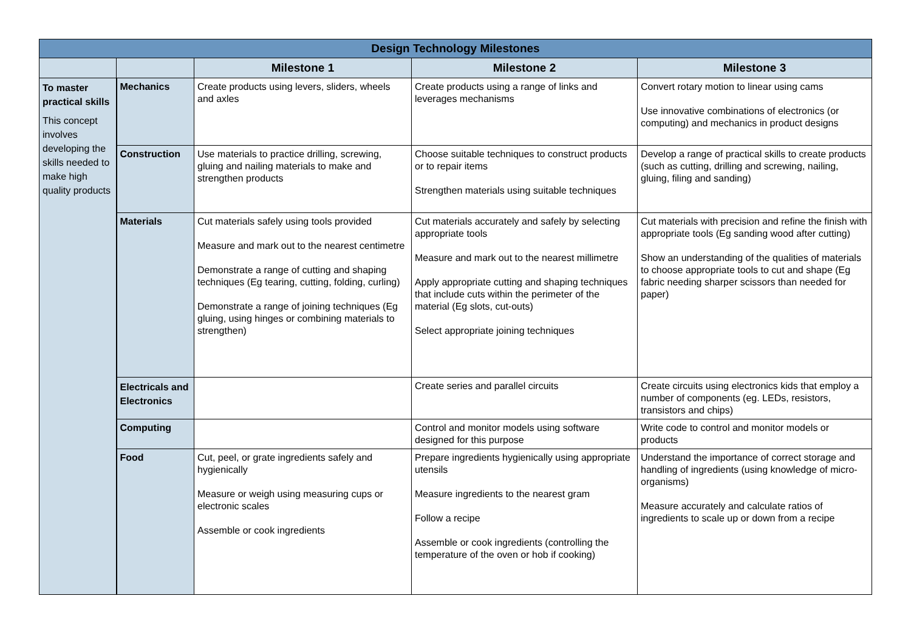| Design Technology Milestones | | | | |
| --- | --- | --- | --- | --- |
| | | Milestone 1 | Milestone 2 | Milestone 3 |
| To master practical skills This concept involves developing the skills needed to make high quality products | Mechanics | Create products using levers, sliders, wheels and axles | Create products using a range of links and leverages mechanisms | Convert rotary motion to linear using cams Use innovative combinations of electronics (or computing) and mechanics in product designs |
| | Construction | Use materials to practice drilling, screwing, gluing and nailing materials to make and strengthen products | Choose suitable techniques to construct products or to repair items Strengthen materials using suitable techniques | Develop a range of practical skills to create products (such as cutting, drilling and screwing, nailing, gluing, filing and sanding) |
| | Materials | Cut materials safely using tools provided Measure and mark out to the nearest centimetre Demonstrate a range of cutting and shaping techniques (Eg tearing, cutting, folding, curling) Demonstrate a range of joining techniques (Eg gluing, using hinges or combining materials to strengthen) | Cut materials accurately and safely by selecting appropriate tools Measure and mark out to the nearest millimetre Apply appropriate cutting and shaping techniques that include cuts within the perimeter of the material (Eg slots, cut-outs) Select appropriate joining techniques | Cut materials with precision and refine the finish with appropriate tools (Eg sanding wood after cutting) Show an understanding of the qualities of materials to choose appropriate tools to cut and shape (Eg fabric needing sharper scissors than needed for paper) |
| | Electricals and Electronics | | Create series and parallel circuits | Create circuits using electronics kids that employ a number of components (eg. LEDs, resistors, transistors and chips) |
| | Computing | | Control and monitor models using software designed for this purpose | Write code to control and monitor models or products |
| | Food | Cut, peel, or grate ingredients safely and hygienically Measure or weigh using measuring cups or electronic scales Assemble or cook ingredients | Prepare ingredients hygienically using appropriate utensils Measure ingredients to the nearest gram Follow a recipe Assemble or cook ingredients (controlling the temperature of the oven or hob if cooking) | Understand the importance of correct storage and handling of ingredients (using knowledge of micro-organisms) Measure accurately and calculate ratios of ingredients to scale up or down from a recipe |